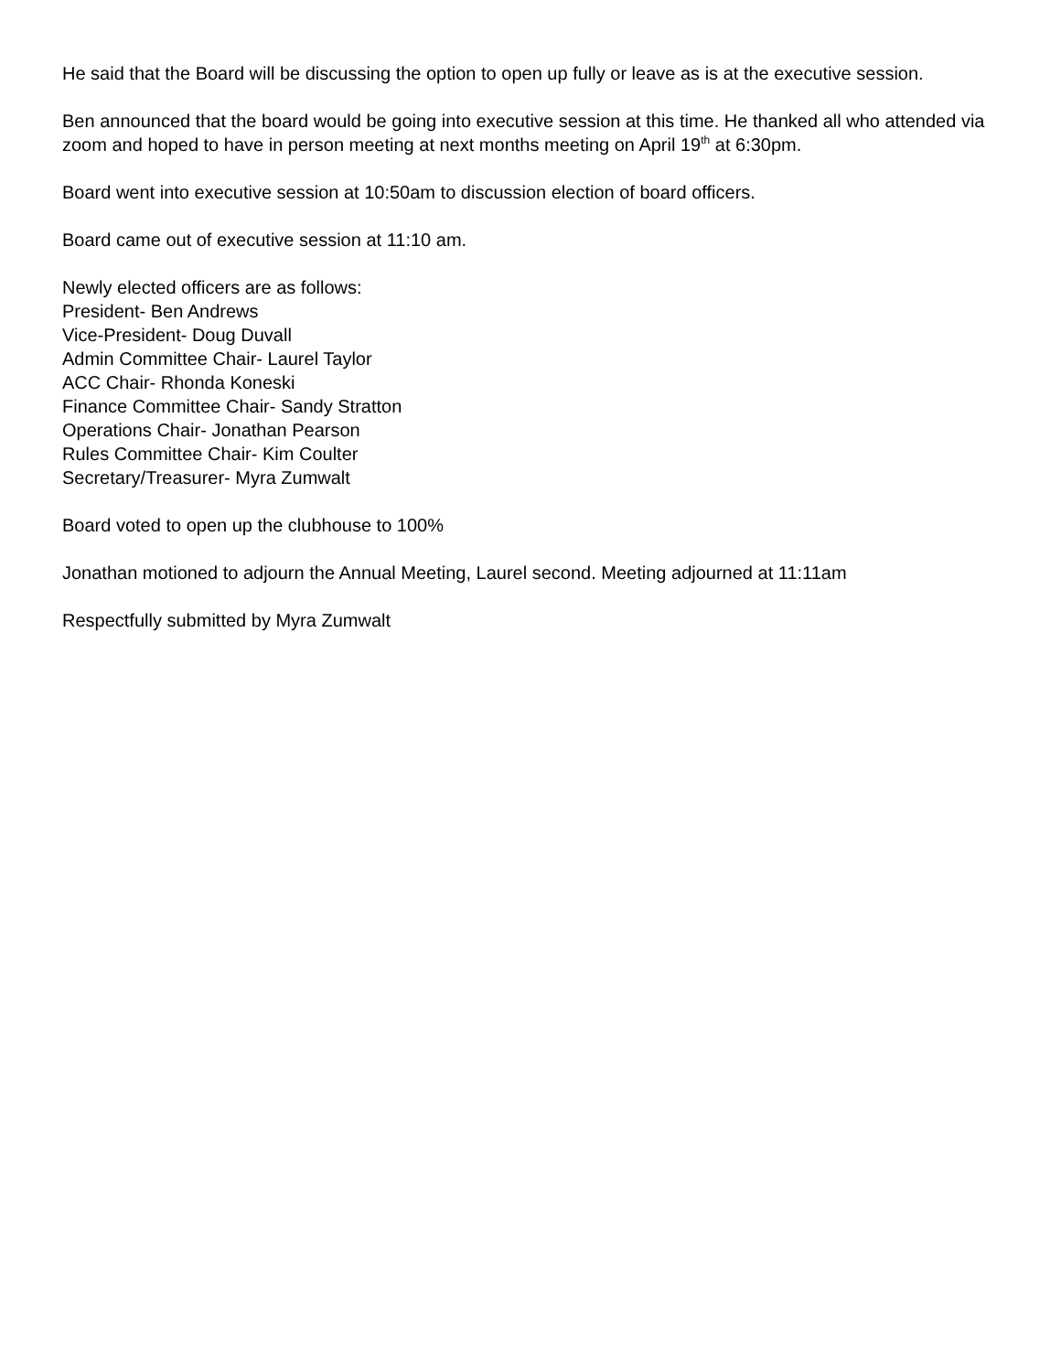He said that the Board will be discussing the option to open up fully or leave as is at the executive session.
Ben announced that the board would be going into executive session at this time. He thanked all who attended via zoom and hoped to have in person meeting at next months meeting on April 19<sup>th</sup> at 6:30pm.
Board went into executive session at 10:50am to discussion election of board officers.
Board came out of executive session at 11:10 am.
Newly elected officers are as follows:
President- Ben Andrews
Vice-President- Doug Duvall
Admin Committee Chair- Laurel Taylor
ACC Chair- Rhonda Koneski
Finance Committee Chair- Sandy Stratton
Operations Chair- Jonathan Pearson
Rules Committee Chair- Kim Coulter
Secretary/Treasurer- Myra Zumwalt
Board voted to open up the clubhouse to 100%
Jonathan motioned to adjourn the Annual Meeting, Laurel second. Meeting adjourned at 11:11am
Respectfully submitted by Myra Zumwalt